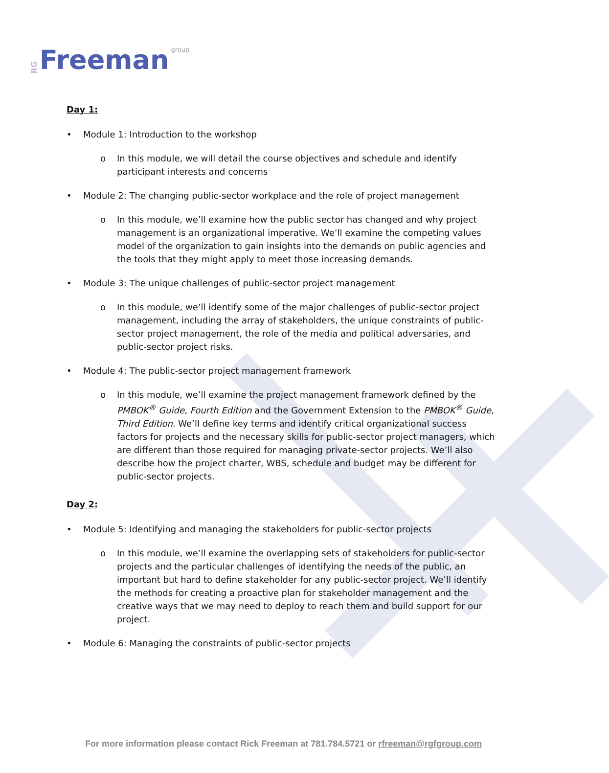RG Freeman group
Day 1:
• Module 1: Introduction to the workshop
o In this module, we will detail the course objectives and schedule and identify participant interests and concerns
• Module 2: The changing public-sector workplace and the role of project management
o In this module, we’ll examine how the public sector has changed and why project management is an organizational imperative. We’ll examine the competing values model of the organization to gain insights into the demands on public agencies and the tools that they might apply to meet those increasing demands.
• Module 3: The unique challenges of public-sector project management
o In this module, we’ll identify some of the major challenges of public-sector project management, including the array of stakeholders, the unique constraints of public-sector project management, the role of the media and political adversaries, and public-sector project risks.
• Module 4: The public-sector project management framework
o In this module, we’ll examine the project management framework defined by the PMBOK<sup>®</sup> Guide, Fourth Edition and the Government Extension to the PMBOK<sup>®</sup> Guide, Third Edition. We’ll define key terms and identify critical organizational success factors for projects and the necessary skills for public-sector project managers, which are different than those required for managing private-sector projects. We’ll also describe how the project charter, WBS, schedule and budget may be different for public-sector projects.
Day 2:
• Module 5: Identifying and managing the stakeholders for public-sector projects
o In this module, we’ll examine the overlapping sets of stakeholders for public-sector projects and the particular challenges of identifying the needs of the public, an important but hard to define stakeholder for any public-sector project. We’ll identify the methods for creating a proactive plan for stakeholder management and the creative ways that we may need to deploy to reach them and build support for our project.
• Module 6: Managing the constraints of public-sector projects
For more information please contact Rick Freeman at 781.784.5721 or rfreeman@rgfgroup.com